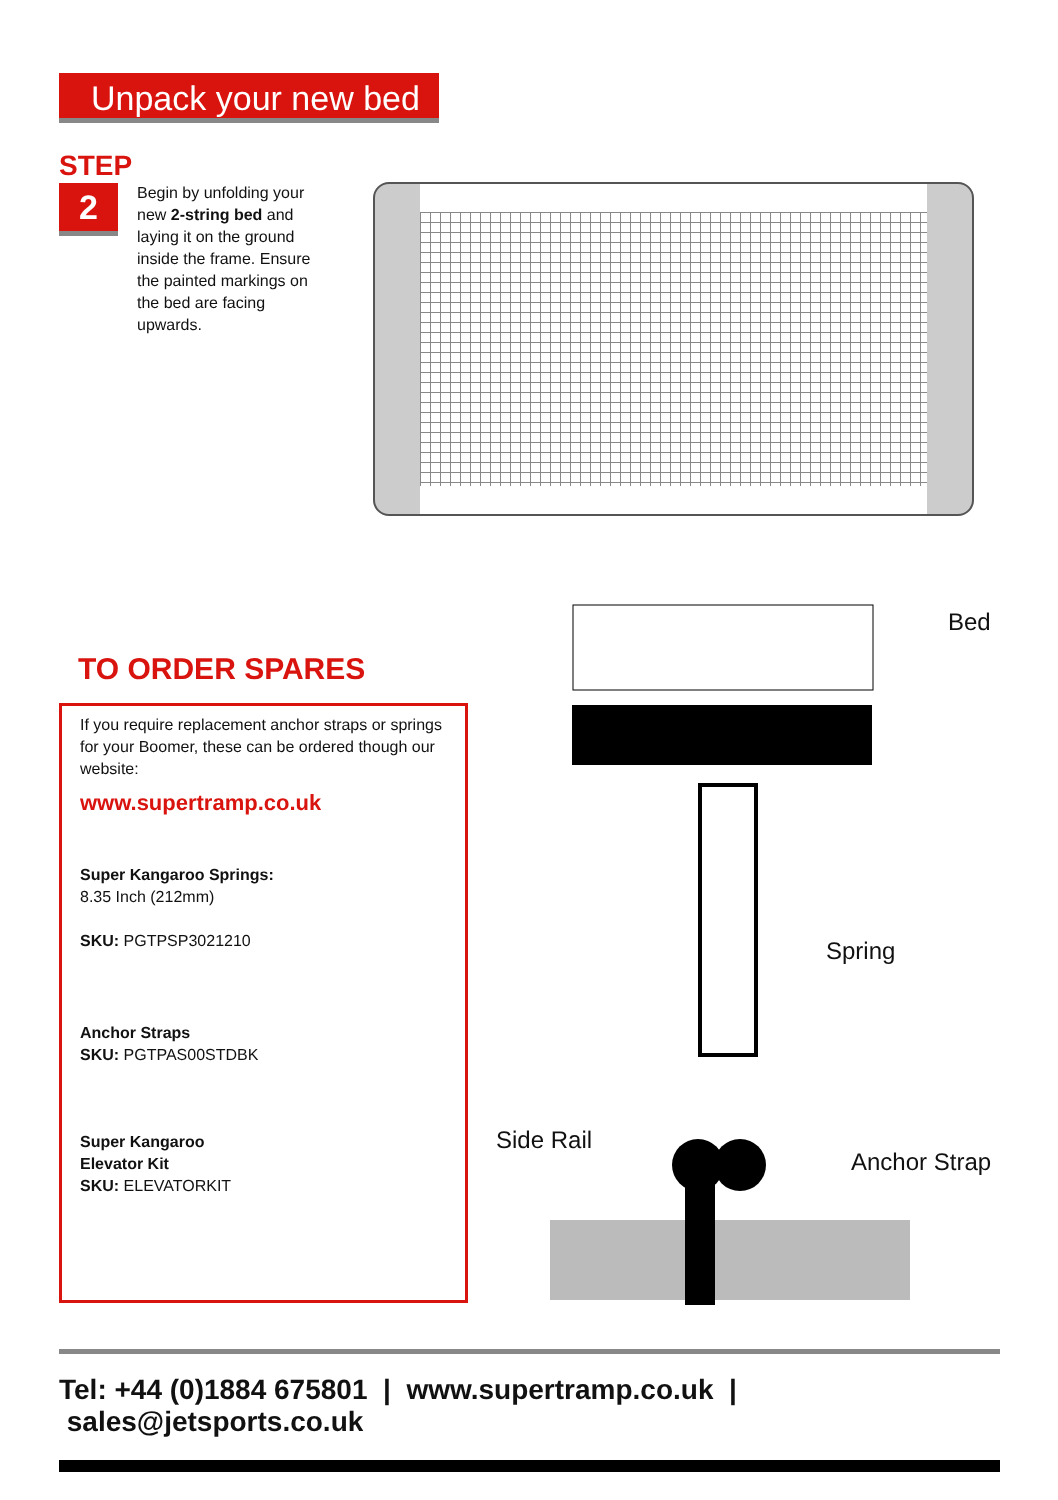Unpack your new bed
STEP
2
Begin by unfolding your new 2-string bed and laying it on the ground inside the frame. Ensure the painted markings on the bed are facing upwards.
TO ORDER SPARES
If you require replacement anchor straps or springs for your Boomer, these can be ordered though our website:
www.supertramp.co.uk
Super Kangaroo Springs:
8.35 Inch (212mm)
SKU: PGTPSP3021210
Anchor Straps
SKU: PGTPAS00STDBK
Super Kangaroo
Elevator Kit
SKU: ELEVATORKIT
Bed
Spring
Side Rail
Anchor Strap
Tel: +44 (0)1884 675801 | www.supertramp.co.uk | sales@jetsports.co.uk